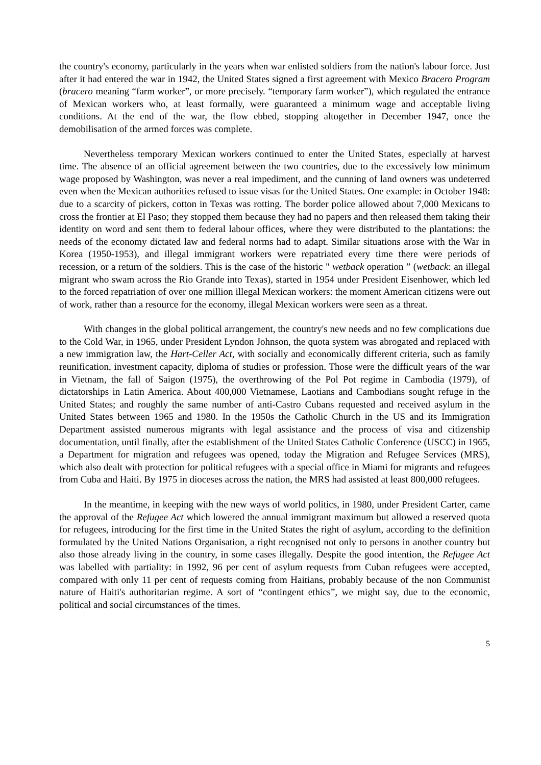the country's economy, particularly in the years when war enlisted soldiers from the nation's labour force. Just after it had entered the war in 1942, the United States signed a first agreement with Mexico Bracero Program (bracero meaning “farm worker”, or more precisely. “temporary farm worker”), which regulated the entrance of Mexican workers who, at least formally, were guaranteed a minimum wage and acceptable living conditions. At the end of the war, the flow ebbed, stopping altogether in December 1947, once the demobilisation of the armed forces was complete.
Nevertheless temporary Mexican workers continued to enter the United States, especially at harvest time. The absence of an official agreement between the two countries, due to the excessively low minimum wage proposed by Washington, was never a real impediment, and the cunning of land owners was undeterred even when the Mexican authorities refused to issue visas for the United States. One example: in October 1948: due to a scarcity of pickers, cotton in Texas was rotting. The border police allowed about 7,000 Mexicans to cross the frontier at El Paso; they stopped them because they had no papers and then released them taking their identity on word and sent them to federal labour offices, where they were distributed to the plantations: the needs of the economy dictated law and federal norms had to adapt. Similar situations arose with the War in Korea (1950-1953), and illegal immigrant workers were repatriated every time there were periods of recession, or a return of the soldiers. This is the case of the historic " wetback operation ” (wetback: an illegal migrant who swam across the Rio Grande into Texas), started in 1954 under President Eisenhower, which led to the forced repatriation of over one million illegal Mexican workers: the moment American citizens were out of work, rather than a resource for the economy, illegal Mexican workers were seen as a threat.
With changes in the global political arrangement, the country's new needs and no few complications due to the Cold War, in 1965, under President Lyndon Johnson, the quota system was abrogated and replaced with a new immigration law, the Hart-Celler Act, with socially and economically different criteria, such as family reunification, investment capacity, diploma of studies or profession. Those were the difficult years of the war in Vietnam, the fall of Saigon (1975), the overthrowing of the Pol Pot regime in Cambodia (1979), of dictatorships in Latin America. About 400,000 Vietnamese, Laotians and Cambodians sought refuge in the United States; and roughly the same number of anti-Castro Cubans requested and received asylum in the United States between 1965 and 1980. In the 1950s the Catholic Church in the US and its Immigration Department assisted numerous migrants with legal assistance and the process of visa and citizenship documentation, until finally, after the establishment of the United States Catholic Conference (USCC) in 1965, a Department for migration and refugees was opened, today the Migration and Refugee Services (MRS), which also dealt with protection for political refugees with a special office in Miami for migrants and refugees from Cuba and Haiti. By 1975 in dioceses across the nation, the MRS had assisted at least 800,000 refugees.
In the meantime, in keeping with the new ways of world politics, in 1980, under President Carter, came the approval of the Refugee Act which lowered the annual immigrant maximum but allowed a reserved quota for refugees, introducing for the first time in the United States the right of asylum, according to the definition formulated by the United Nations Organisation, a right recognised not only to persons in another country but also those already living in the country, in some cases illegally. Despite the good intention, the Refugee Act was labelled with partiality: in 1992, 96 per cent of asylum requests from Cuban refugees were accepted, compared with only 11 per cent of requests coming from Haitians, probably because of the non Communist nature of Haiti's authoritarian regime. A sort of “contingent ethics”, we might say, due to the economic, political and social circumstances of the times.
5